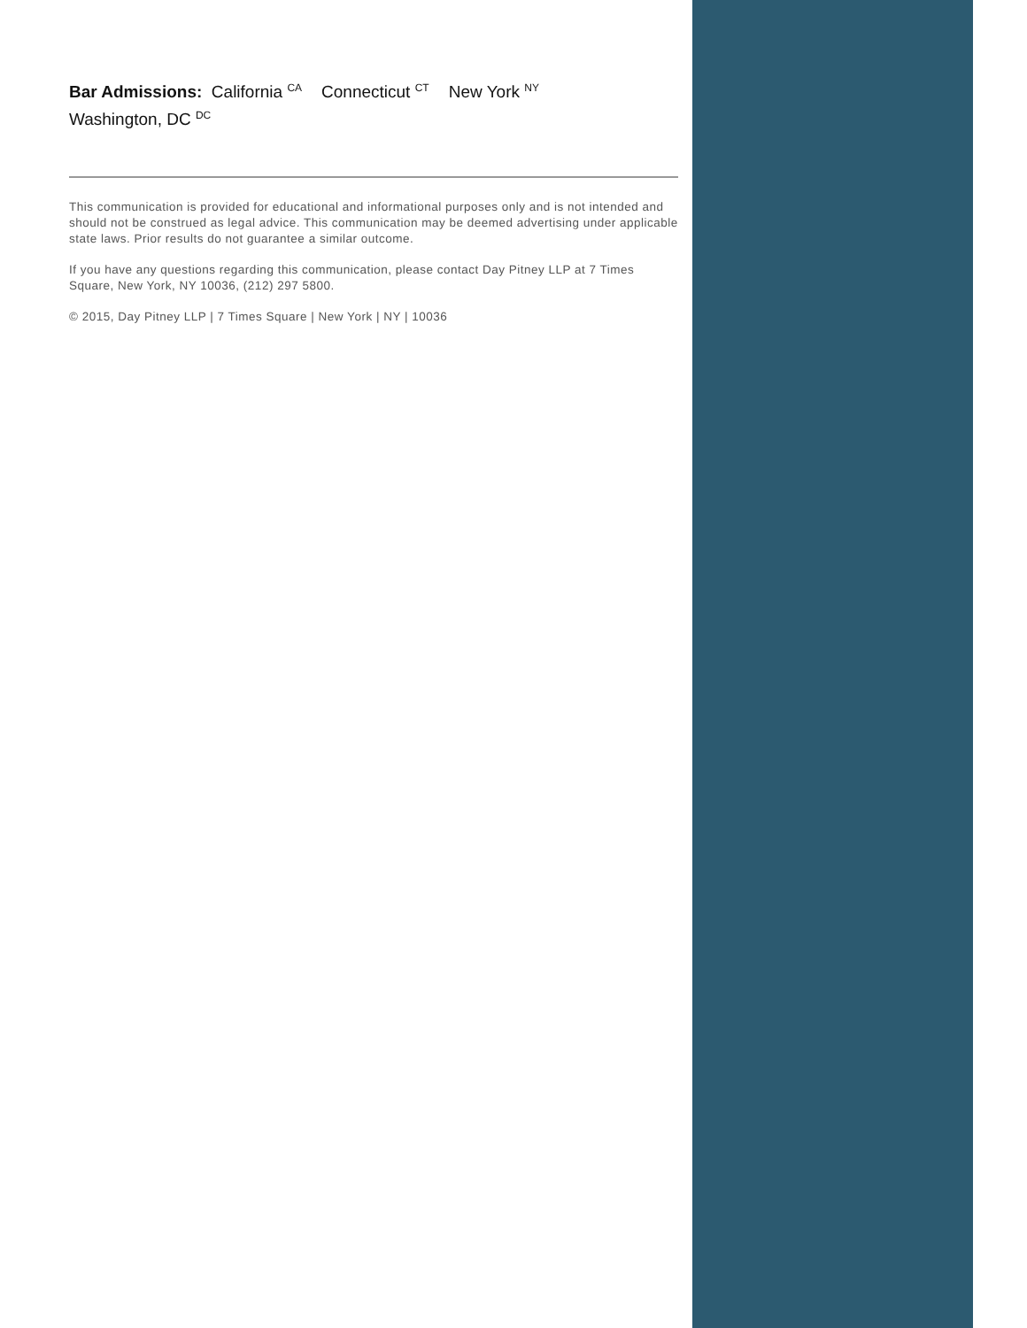Bar Admissions: California <sup>CA</sup> Connecticut <sup>CT</sup> New York <sup>NY</sup>
Washington, DC <sup>DC</sup>
This communication is provided for educational and informational purposes only and is not intended and should not be construed as legal advice. This communication may be deemed advertising under applicable state laws. Prior results do not guarantee a similar outcome.
If you have any questions regarding this communication, please contact Day Pitney LLP at 7 Times Square, New York, NY 10036, (212) 297 5800.
© 2015, Day Pitney LLP | 7 Times Square | New York | NY | 10036